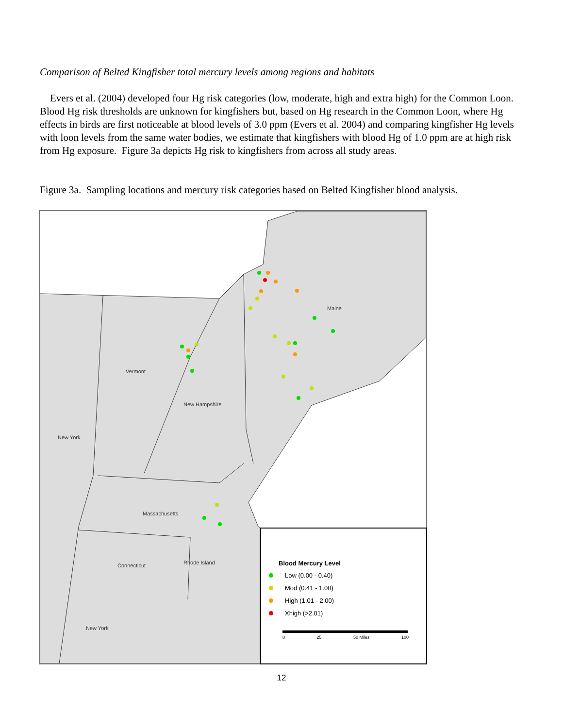Comparison of Belted Kingfisher total mercury levels among regions and habitats
Evers et al. (2004) developed four Hg risk categories (low, moderate, high and extra high) for the Common Loon. Blood Hg risk thresholds are unknown for kingfishers but, based on Hg research in the Common Loon, where Hg effects in birds are first noticeable at blood levels of 3.0 ppm (Evers et al. 2004) and comparing kingfisher Hg levels with loon levels from the same water bodies, we estimate that kingfishers with blood Hg of 1.0 ppm are at high risk from Hg exposure. Figure 3a depicts Hg risk to kingfishers from across all study areas.
Figure 3a. Sampling locations and mercury risk categories based on Belted Kingfisher blood analysis.
Maine
Vermont
New Hampshire
New York
Massachusetts
Connecticut Rhode Island
New York
Blood Mercury Level
Low (0.00 - 0.40)
Mod (0.41 - 1.00)
High (1.01 - 2.00)
Xhigh (>2.01)
0 25 50 Miles 100
12